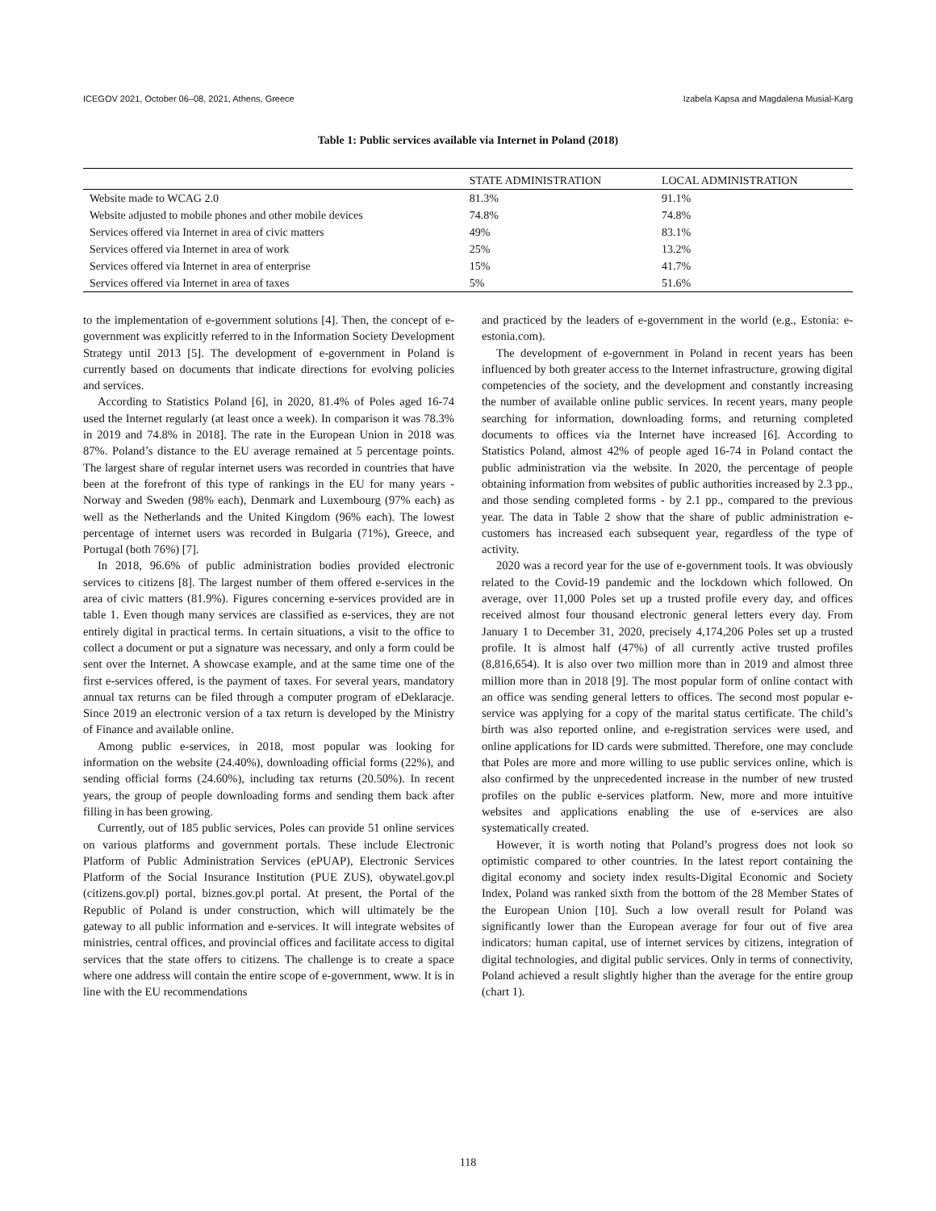ICEGOV 2021, October 06–08, 2021, Athens, Greece Izabela Kapsa and Magdalena Musial-Karg
Table 1: Public services available via Internet in Poland (2018)
| | STATE ADMINISTRATION | LOCAL ADMINISTRATION |
| --- | --- | --- |
| Website made to WCAG 2.0 | 81.3% | 91.1% |
| Website adjusted to mobile phones and other mobile devices | 74.8% | 74.8% |
| Services offered via Internet in area of civic matters | 49% | 83.1% |
| Services offered via Internet in area of work | 25% | 13.2% |
| Services offered via Internet in area of enterprise | 15% | 41.7% |
| Services offered via Internet in area of taxes | 5% | 51.6% |
to the implementation of e-government solutions [4]. Then, the concept of e-government was explicitly referred to in the Information Society Development Strategy until 2013 [5]. The development of e-government in Poland is currently based on documents that indicate directions for evolving policies and services.
According to Statistics Poland [6], in 2020, 81.4% of Poles aged 16-74 used the Internet regularly (at least once a week). In comparison it was 78.3% in 2019 and 74.8% in 2018]. The rate in the European Union in 2018 was 87%. Poland’s distance to the EU average remained at 5 percentage points. The largest share of regular internet users was recorded in countries that have been at the forefront of this type of rankings in the EU for many years - Norway and Sweden (98% each), Denmark and Luxembourg (97% each) as well as the Netherlands and the United Kingdom (96% each). The lowest percentage of internet users was recorded in Bulgaria (71%), Greece, and Portugal (both 76%) [7].
In 2018, 96.6% of public administration bodies provided electronic services to citizens [8]. The largest number of them offered e-services in the area of civic matters (81.9%). Figures concerning e-services provided are in table 1. Even though many services are classified as e-services, they are not entirely digital in practical terms. In certain situations, a visit to the office to collect a document or put a signature was necessary, and only a form could be sent over the Internet. A showcase example, and at the same time one of the first e-services offered, is the payment of taxes. For several years, mandatory annual tax returns can be filed through a computer program of eDeklaracje. Since 2019 an electronic version of a tax return is developed by the Ministry of Finance and available online.
Among public e-services, in 2018, most popular was looking for information on the website (24.40%), downloading official forms (22%), and sending official forms (24.60%), including tax returns (20.50%). In recent years, the group of people downloading forms and sending them back after filling in has been growing.
Currently, out of 185 public services, Poles can provide 51 online services on various platforms and government portals. These include Electronic Platform of Public Administration Services (ePUAP), Electronic Services Platform of the Social Insurance Institution (PUE ZUS), obywatel.gov.pl (citizens.gov.pl) portal, biznes.gov.pl portal. At present, the Portal of the Republic of Poland is under construction, which will ultimately be the gateway to all public information and e-services. It will integrate websites of ministries, central offices, and provincial offices and facilitate access to digital services that the state offers to citizens. The challenge is to create a space where one address will contain the entire scope of e-government, www. It is in line with the EU recommendations
and practiced by the leaders of e-government in the world (e.g., Estonia: e-estonia.com).
The development of e-government in Poland in recent years has been influenced by both greater access to the Internet infrastructure, growing digital competencies of the society, and the development and constantly increasing the number of available online public services. In recent years, many people searching for information, downloading forms, and returning completed documents to offices via the Internet have increased [6]. According to Statistics Poland, almost 42% of people aged 16-74 in Poland contact the public administration via the website. In 2020, the percentage of people obtaining information from websites of public authorities increased by 2.3 pp., and those sending completed forms - by 2.1 pp., compared to the previous year. The data in Table 2 show that the share of public administration e-customers has increased each subsequent year, regardless of the type of activity.
2020 was a record year for the use of e-government tools. It was obviously related to the Covid-19 pandemic and the lockdown which followed. On average, over 11,000 Poles set up a trusted profile every day, and offices received almost four thousand electronic general letters every day. From January 1 to December 31, 2020, precisely 4,174,206 Poles set up a trusted profile. It is almost half (47%) of all currently active trusted profiles (8,816,654). It is also over two million more than in 2019 and almost three million more than in 2018 [9]. The most popular form of online contact with an office was sending general letters to offices. The second most popular e-service was applying for a copy of the marital status certificate. The child’s birth was also reported online, and e-registration services were used, and online applications for ID cards were submitted. Therefore, one may conclude that Poles are more and more willing to use public services online, which is also confirmed by the unprecedented increase in the number of new trusted profiles on the public e-services platform. New, more and more intuitive websites and applications enabling the use of e-services are also systematically created.
However, it is worth noting that Poland’s progress does not look so optimistic compared to other countries. In the latest report containing the digital economy and society index results-Digital Economic and Society Index, Poland was ranked sixth from the bottom of the 28 Member States of the European Union [10]. Such a low overall result for Poland was significantly lower than the European average for four out of five area indicators: human capital, use of internet services by citizens, integration of digital technologies, and digital public services. Only in terms of connectivity, Poland achieved a result slightly higher than the average for the entire group (chart 1).
118